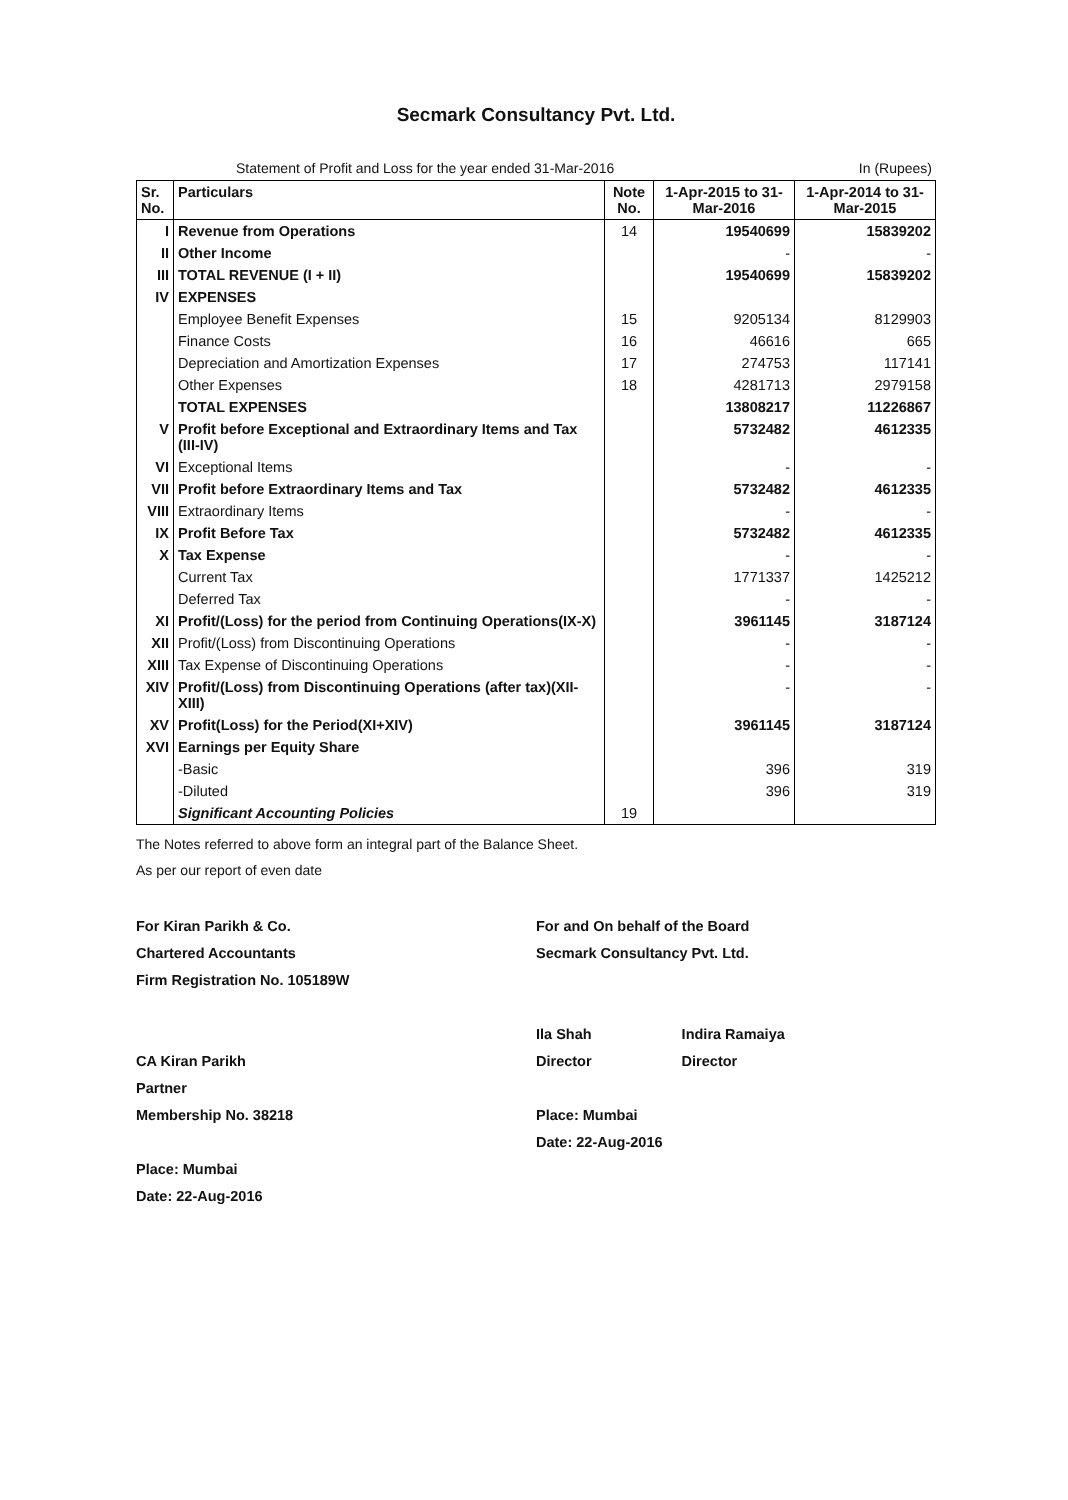Secmark Consultancy Pvt. Ltd.
Statement of Profit and Loss for the year ended 31-Mar-2016 In (Rupees)
| Sr. No. | Particulars | Note No. | 1-Apr-2015 to 31-Mar-2016 | 1-Apr-2014 to 31-Mar-2015 |
| --- | --- | --- | --- | --- |
| I | Revenue from Operations | 14 | 19540699 | 15839202 |
| II | Other Income | | - | - |
| III | TOTAL REVENUE (I + II) | | 19540699 | 15839202 |
| IV | EXPENSES | | | |
| | Employee Benefit Expenses | 15 | 9205134 | 8129903 |
| | Finance Costs | 16 | 46616 | 665 |
| | Depreciation and Amortization Expenses | 17 | 274753 | 117141 |
| | Other Expenses | 18 | 4281713 | 2979158 |
| | TOTAL EXPENSES | | 13808217 | 11226867 |
| V | Profit before Exceptional and Extraordinary Items and Tax (III-IV) | | 5732482 | 4612335 |
| VI | Exceptional Items | | - | - |
| VII | Profit before Extraordinary Items and Tax | | 5732482 | 4612335 |
| VIII | Extraordinary Items | | - | - |
| IX | Profit Before Tax | | 5732482 | 4612335 |
| X | Tax Expense | | - | - |
| | Current Tax | | 1771337 | 1425212 |
| | Deferred Tax | | - | - |
| XI | Profit/(Loss) for the period from Continuing Operations(IX-X) | | 3961145 | 3187124 |
| XII | Profit/(Loss) from Discontinuing Operations | | - | - |
| XIII | Tax Expense of Discontinuing Operations | | - | - |
| XIV | Profit/(Loss) from Discontinuing Operations (after tax)(XII-XIII) | | - | - |
| XV | Profit(Loss) for the Period(XI+XIV) | | 3961145 | 3187124 |
| XVI | Earnings per Equity Share | | | |
| | -Basic | | 396 | 319 |
| | -Diluted | | 396 | 319 |
| | Significant Accounting Policies | 19 | | |
The Notes referred to above form an integral part of the Balance Sheet.
As per our report of even date
For Kiran Parikh & Co.
Chartered Accountants
Firm Registration No. 105189W
CA Kiran Parikh
Partner
Membership No. 38218
Place: Mumbai
Date: 22-Aug-2016
For and On behalf of the Board
Secmark Consultancy Pvt. Ltd.
Ila Shah
Director Indira Ramaiya
Director
Place: Mumbai
Date: 22-Aug-2016